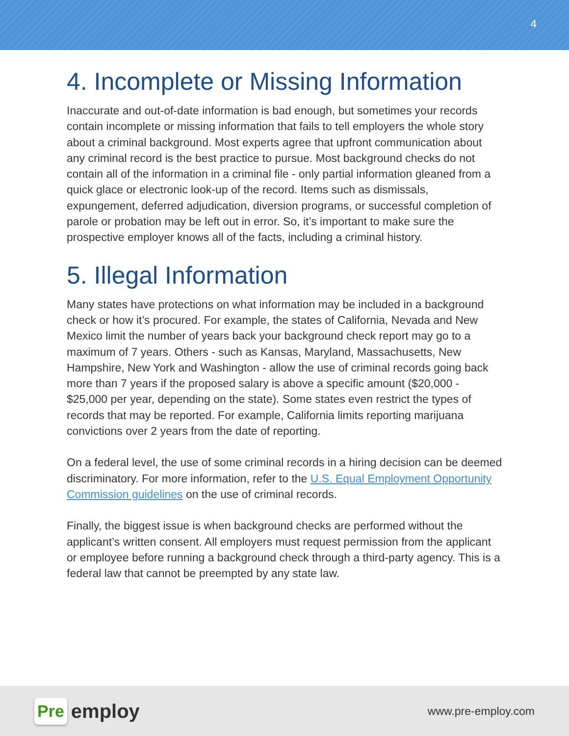4
4. Incomplete or Missing Information
Inaccurate and out-of-date information is bad enough, but sometimes your records contain incomplete or missing information that fails to tell employers the whole story about a criminal background. Most experts agree that upfront communication about any criminal record is the best practice to pursue. Most background checks do not contain all of the information in a criminal file - only partial information gleaned from a quick glace or electronic look-up of the record. Items such as dismissals, expungement, deferred adjudication, diversion programs, or successful completion of parole or probation may be left out in error. So, it’s important to make sure the prospective employer knows all of the facts, including a criminal history.
5. Illegal Information
Many states have protections on what information may be included in a background check or how it’s procured. For example, the states of California, Nevada and New Mexico limit the number of years back your background check report may go to a maximum of 7 years. Others - such as Kansas, Maryland, Massachusetts, New Hampshire, New York and Washington - allow the use of criminal records going back more than 7 years if the proposed salary is above a specific amount ($20,000 - $25,000 per year, depending on the state). Some states even restrict the types of records that may be reported. For example, California limits reporting marijuana convictions over 2 years from the date of reporting.
On a federal level, the use of some criminal records in a hiring decision can be deemed discriminatory. For more information, refer to the U.S. Equal Employment Opportunity Commission guidelines on the use of criminal records.
Finally, the biggest issue is when background checks are performed without the applicant’s written consent. All employers must request permission from the applicant or employee before running a background check through a third-party agency. This is a federal law that cannot be preempted by any state law.
Pre employ
www.pre-employ.com